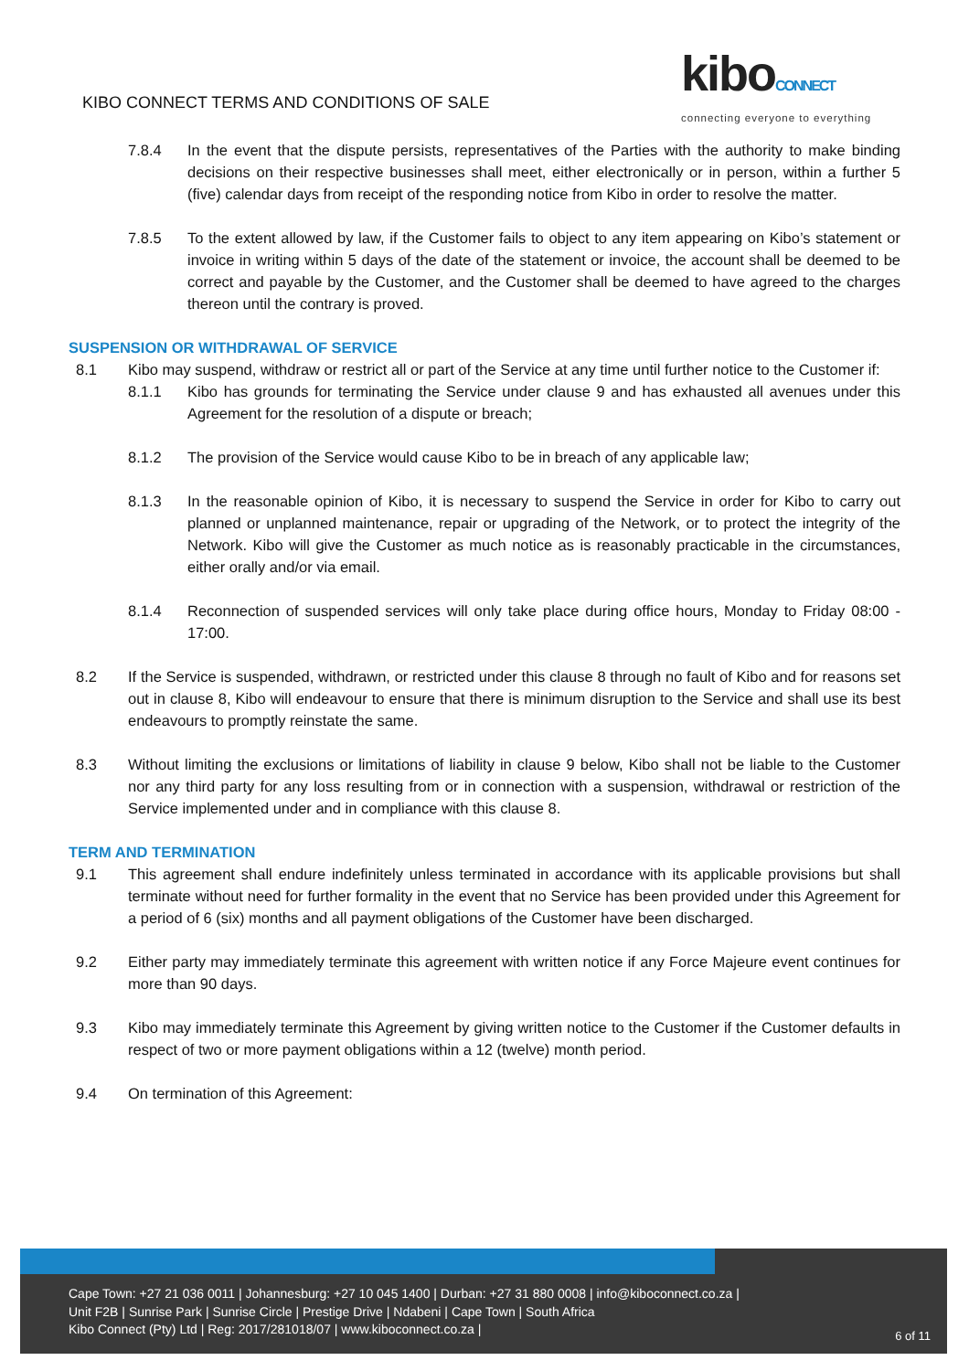KIBO CONNECT TERMS AND CONDITIONS OF SALE
kiboCONNECT
connecting everyone to everything
7.8.4 In the event that the dispute persists, representatives of the Parties with the authority to make binding decisions on their respective businesses shall meet, either electronically or in person, within a further 5 (five) calendar days from receipt of the responding notice from Kibo in order to resolve the matter.
7.8.5 To the extent allowed by law, if the Customer fails to object to any item appearing on Kibo’s statement or invoice in writing within 5 days of the date of the statement or invoice, the account shall be deemed to be correct and payable by the Customer, and the Customer shall be deemed to have agreed to the charges thereon until the contrary is proved.
SUSPENSION OR WITHDRAWAL OF SERVICE
8.1 Kibo may suspend, withdraw or restrict all or part of the Service at any time until further notice to the Customer if:
8.1.1 Kibo has grounds for terminating the Service under clause 9 and has exhausted all avenues under this Agreement for the resolution of a dispute or breach;
8.1.2 The provision of the Service would cause Kibo to be in breach of any applicable law;
8.1.3 In the reasonable opinion of Kibo, it is necessary to suspend the Service in order for Kibo to carry out planned or unplanned maintenance, repair or upgrading of the Network, or to protect the integrity of the Network. Kibo will give the Customer as much notice as is reasonably practicable in the circumstances, either orally and/or via email.
8.1.4 Reconnection of suspended services will only take place during office hours, Monday to Friday 08:00 - 17:00.
8.2 If the Service is suspended, withdrawn, or restricted under this clause 8 through no fault of Kibo and for reasons set out in clause 8, Kibo will endeavour to ensure that there is minimum disruption to the Service and shall use its best endeavours to promptly reinstate the same.
8.3 Without limiting the exclusions or limitations of liability in clause 9 below, Kibo shall not be liable to the Customer nor any third party for any loss resulting from or in connection with a suspension, withdrawal or restriction of the Service implemented under and in compliance with this clause 8.
TERM AND TERMINATION
9.1 This agreement shall endure indefinitely unless terminated in accordance with its applicable provisions but shall terminate without need for further formality in the event that no Service has been provided under this Agreement for a period of 6 (six) months and all payment obligations of the Customer have been discharged.
9.2 Either party may immediately terminate this agreement with written notice if any Force Majeure event continues for more than 90 days.
9.3 Kibo may immediately terminate this Agreement by giving written notice to the Customer if the Customer defaults in respect of two or more payment obligations within a 12 (twelve) month period.
9.4 On termination of this Agreement:
Cape Town: +27 21 036 0011 | Johannesburg: +27 10 045 1400 | Durban: +27 31 880 0008 | info@kiboconnect.co.za |
Unit F2B | Sunrise Park | Sunrise Circle | Prestige Drive | Ndabeni | Cape Town | South Africa
Kibo Connect (Pty) Ltd | Reg: 2017/281018/07 | www.kiboconnect.co.za |
6 of 11